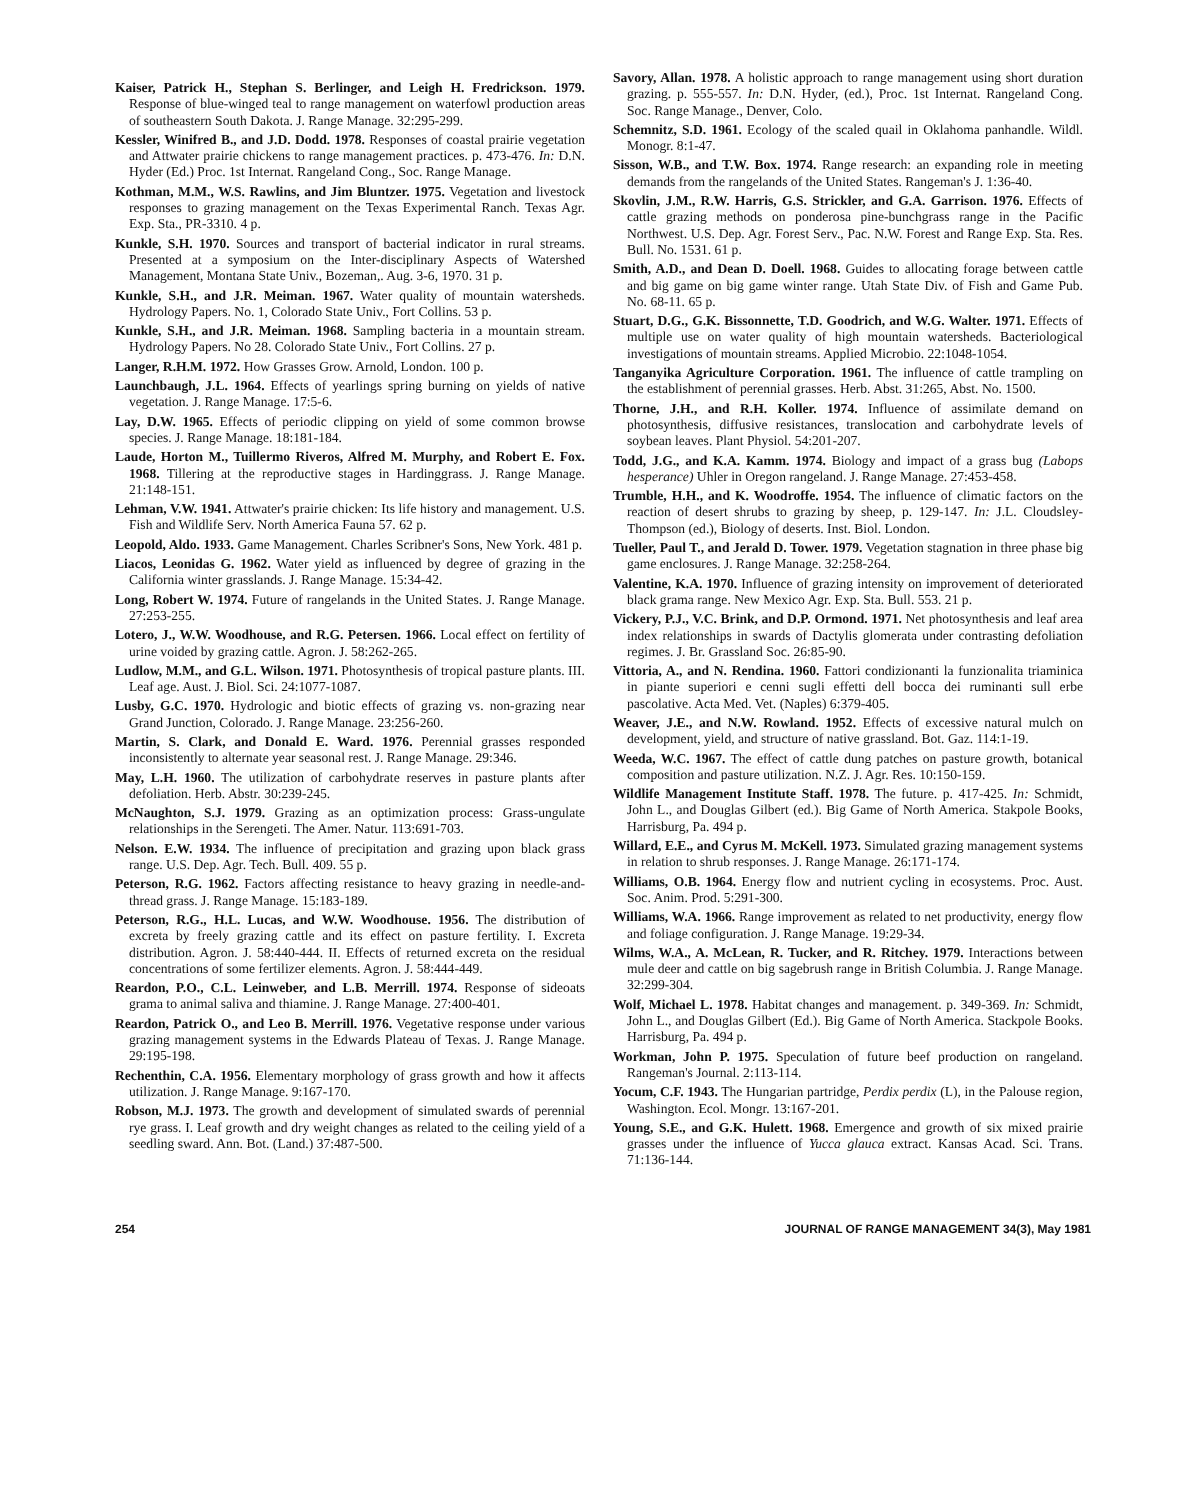Kaiser, Patrick H., Stephan S. Berlinger, and Leigh H. Fredrickson. 1979. Response of blue-winged teal to range management on waterfowl production areas of southeastern South Dakota. J. Range Manage. 32:295-299.
Kessler, Winifred B., and J.D. Dodd. 1978. Responses of coastal prairie vegetation and Attwater prairie chickens to range management practices. p. 473-476. In: D.N. Hyder (Ed.) Proc. 1st Internat. Rangeland Cong., Soc. Range Manage.
Kothman, M.M., W.S. Rawlins, and Jim Bluntzer. 1975. Vegetation and livestock responses to grazing management on the Texas Experimental Ranch. Texas Agr. Exp. Sta., PR-3310. 4 p.
Kunkle, S.H. 1970. Sources and transport of bacterial indicator in rural streams. Presented at a symposium on the Inter-disciplinary Aspects of Watershed Management, Montana State Univ., Bozeman,. Aug. 3-6, 1970. 31 p.
Kunkle, S.H., and J.R. Meiman. 1967. Water quality of mountain watersheds. Hydrology Papers. No. 1, Colorado State Univ., Fort Collins. 53 p.
Kunkle, S.H., and J.R. Meiman. 1968. Sampling bacteria in a mountain stream. Hydrology Papers. No 28. Colorado State Univ., Fort Collins. 27 p.
Langer, R.H.M. 1972. How Grasses Grow. Arnold, London. 100 p.
Launchbaugh, J.L. 1964. Effects of yearlings spring burning on yields of native vegetation. J. Range Manage. 17:5-6.
Lay, D.W. 1965. Effects of periodic clipping on yield of some common browse species. J. Range Manage. 18:181-184.
Laude, Horton M., Tuillermo Riveros, Alfred M. Murphy, and Robert E. Fox. 1968. Tillering at the reproductive stages in Hardinggrass. J. Range Manage. 21:148-151.
Lehman, V.W. 1941. Attwater's prairie chicken: Its life history and management. U.S. Fish and Wildlife Serv. North America Fauna 57. 62 p.
Leopold, Aldo. 1933. Game Management. Charles Scribner's Sons, New York. 481 p.
Liacos, Leonidas G. 1962. Water yield as influenced by degree of grazing in the California winter grasslands. J. Range Manage. 15:34-42.
Long, Robert W. 1974. Future of rangelands in the United States. J. Range Manage. 27:253-255.
Lotero, J., W.W. Woodhouse, and R.G. Petersen. 1966. Local effect on fertility of urine voided by grazing cattle. Agron. J. 58:262-265.
Ludlow, M.M., and G.L. Wilson. 1971. Photosynthesis of tropical pasture plants. III. Leaf age. Aust. J. Biol. Sci. 24:1077-1087.
Lusby, G.C. 1970. Hydrologic and biotic effects of grazing vs. non-grazing near Grand Junction, Colorado. J. Range Manage. 23:256-260.
Martin, S. Clark, and Donald E. Ward. 1976. Perennial grasses responded inconsistently to alternate year seasonal rest. J. Range Manage. 29:346.
May, L.H. 1960. The utilization of carbohydrate reserves in pasture plants after defoliation. Herb. Abstr. 30:239-245.
McNaughton, S.J. 1979. Grazing as an optimization process: Grass-ungulate relationships in the Serengeti. The Amer. Natur. 113:691-703.
Nelson. E.W. 1934. The influence of precipitation and grazing upon black grass range. U.S. Dep. Agr. Tech. Bull. 409. 55 p.
Peterson, R.G. 1962. Factors affecting resistance to heavy grazing in needle-and-thread grass. J. Range Manage. 15:183-189.
Peterson, R.G., H.L. Lucas, and W.W. Woodhouse. 1956. The distribution of excreta by freely grazing cattle and its effect on pasture fertility. I. Excreta distribution. Agron. J. 58:440-444. II. Effects of returned excreta on the residual concentrations of some fertilizer elements. Agron. J. 58:444-449.
Reardon, P.O., C.L. Leinweber, and L.B. Merrill. 1974. Response of sideoats grama to animal saliva and thiamine. J. Range Manage. 27:400-401.
Reardon, Patrick O., and Leo B. Merrill. 1976. Vegetative response under various grazing management systems in the Edwards Plateau of Texas. J. Range Manage. 29:195-198.
Rechenthin, C.A. 1956. Elementary morphology of grass growth and how it affects utilization. J. Range Manage. 9:167-170.
Robson, M.J. 1973. The growth and development of simulated swards of perennial rye grass. I. Leaf growth and dry weight changes as related to the ceiling yield of a seedling sward. Ann. Bot. (Land.) 37:487-500.
Savory, Allan. 1978. A holistic approach to range management using short duration grazing. p. 555-557. In: D.N. Hyder, (ed.), Proc. 1st Internat. Rangeland Cong. Soc. Range Manage., Denver, Colo.
Schemnitz, S.D. 1961. Ecology of the scaled quail in Oklahoma panhandle. Wildl. Monogr. 8:1-47.
Sisson, W.B., and T.W. Box. 1974. Range research: an expanding role in meeting demands from the rangelands of the United States. Rangeman's J. 1:36-40.
Skovlin, J.M., R.W. Harris, G.S. Strickler, and G.A. Garrison. 1976. Effects of cattle grazing methods on ponderosa pine-bunchgrass range in the Pacific Northwest. U.S. Dep. Agr. Forest Serv., Pac. N.W. Forest and Range Exp. Sta. Res. Bull. No. 1531. 61 p.
Smith, A.D., and Dean D. Doell. 1968. Guides to allocating forage between cattle and big game on big game winter range. Utah State Div. of Fish and Game Pub. No. 68-11. 65 p.
Stuart, D.G., G.K. Bissonnette, T.D. Goodrich, and W.G. Walter. 1971. Effects of multiple use on water quality of high mountain watersheds. Bacteriological investigations of mountain streams. Applied Microbio. 22:1048-1054.
Tanganyika Agriculture Corporation. 1961. The influence of cattle trampling on the establishment of perennial grasses. Herb. Abst. 31:265, Abst. No. 1500.
Thorne, J.H., and R.H. Koller. 1974. Influence of assimilate demand on photosynthesis, diffusive resistances, translocation and carbohydrate levels of soybean leaves. Plant Physiol. 54:201-207.
Todd, J.G., and K.A. Kamm. 1974. Biology and impact of a grass bug (Labops hesperance) Uhler in Oregon rangeland. J. Range Manage. 27:453-458.
Trumble, H.H., and K. Woodroffe. 1954. The influence of climatic factors on the reaction of desert shrubs to grazing by sheep, p. 129-147. In: J.L. Cloudsley-Thompson (ed.), Biology of deserts. Inst. Biol. London.
Tueller, Paul T., and Jerald D. Tower. 1979. Vegetation stagnation in three phase big game enclosures. J. Range Manage. 32:258-264.
Valentine, K.A. 1970. Influence of grazing intensity on improvement of deteriorated black grama range. New Mexico Agr. Exp. Sta. Bull. 553. 21 p.
Vickery, P.J., V.C. Brink, and D.P. Ormond. 1971. Net photosynthesis and leaf area index relationships in swards of Dactylis glomerata under contrasting defoliation regimes. J. Br. Grassland Soc. 26:85-90.
Vittoria, A., and N. Rendina. 1960. Fattori condizionanti la funzionalita triaminica in piante superiori e cenni sugli effetti dell bocca dei ruminanti sull erbe pascolative. Acta Med. Vet. (Naples) 6:379-405.
Weaver, J.E., and N.W. Rowland. 1952. Effects of excessive natural mulch on development, yield, and structure of native grassland. Bot. Gaz. 114:1-19.
Weeda, W.C. 1967. The effect of cattle dung patches on pasture growth, botanical composition and pasture utilization. N.Z. J. Agr. Res. 10:150-159.
Wildlife Management Institute Staff. 1978. The future. p. 417-425. In: Schmidt, John L., and Douglas Gilbert (ed.). Big Game of North America. Stakpole Books, Harrisburg, Pa. 494 p.
Willard, E.E., and Cyrus M. McKell. 1973. Simulated grazing management systems in relation to shrub responses. J. Range Manage. 26:171-174.
Williams, O.B. 1964. Energy flow and nutrient cycling in ecosystems. Proc. Aust. Soc. Anim. Prod. 5:291-300.
Williams, W.A. 1966. Range improvement as related to net productivity, energy flow and foliage configuration. J. Range Manage. 19:29-34.
Wilms, W.A., A. McLean, R. Tucker, and R. Ritchey. 1979. Interactions between mule deer and cattle on big sagebrush range in British Columbia. J. Range Manage. 32:299-304.
Wolf, Michael L. 1978. Habitat changes and management. p. 349-369. In: Schmidt, John L., and Douglas Gilbert (Ed.). Big Game of North America. Stackpole Books. Harrisburg, Pa. 494 p.
Workman, John P. 1975. Speculation of future beef production on rangeland. Rangeman's Journal. 2:113-114.
Yocum, C.F. 1943. The Hungarian partridge, Perdix perdix (L), in the Palouse region, Washington. Ecol. Mongr. 13:167-201.
Young, S.E., and G.K. Hulett. 1968. Emergence and growth of six mixed prairie grasses under the influence of Yucca glauca extract. Kansas Acad. Sci. Trans. 71:136-144.
254 JOURNAL OF RANGE MANAGEMENT 34(3), May 1981